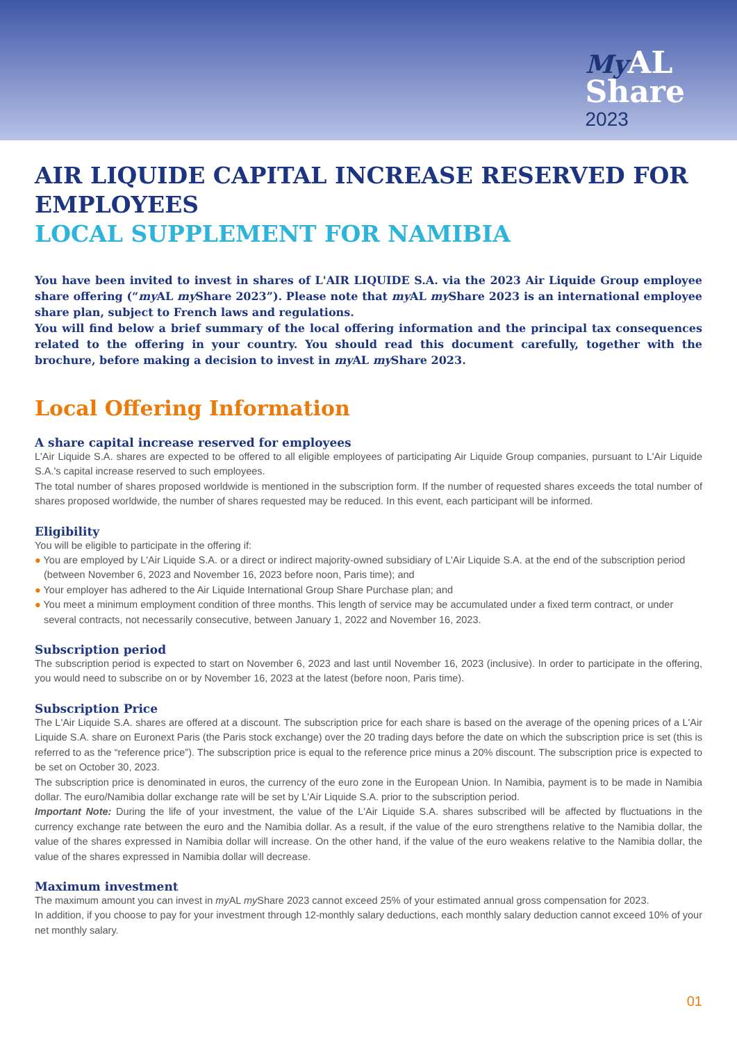My AL
Share
2023
AIR LIQUIDE CAPITAL INCREASE RESERVED FOR EMPLOYEES
LOCAL SUPPLEMENT FOR NAMIBIA
You have been invited to invest in shares of L'AIR LIQUIDE S.A. via the 2023 Air Liquide Group employee share offering (“my AL my Share 2023”). Please note that my AL my Share 2023 is an international employee share plan, subject to French laws and regulations.
You will find below a brief summary of the local offering information and the principal tax consequences related to the offering in your country. You should read this document carefully, together with the brochure, before making a decision to invest in my AL my Share 2023.
Local Offering Information
A share capital increase reserved for employees
L'Air Liquide S.A. shares are expected to be offered to all eligible employees of participating Air Liquide Group companies, pursuant to L'Air Liquide S.A.'s capital increase reserved to such employees.
The total number of shares proposed worldwide is mentioned in the subscription form. If the number of requested shares exceeds the total number of shares proposed worldwide, the number of shares requested may be reduced. In this event, each participant will be informed.
Eligibility
You will be eligible to participate in the offering if:
● You are employed by L'Air Liquide S.A. or a direct or indirect majority-owned subsidiary of L'Air Liquide S.A. at the end of the subscription period (between November 6, 2023 and November 16, 2023 before noon, Paris time); and
● Your employer has adhered to the Air Liquide International Group Share Purchase plan; and
● You meet a minimum employment condition of three months. This length of service may be accumulated under a fixed term contract, or under several contracts, not necessarily consecutive, between January 1, 2022 and November 16, 2023.
Subscription period
The subscription period is expected to start on November 6, 2023 and last until November 16, 2023 (inclusive). In order to participate in the offering, you would need to subscribe on or by November 16, 2023 at the latest (before noon, Paris time).
Subscription Price
The L'Air Liquide S.A. shares are offered at a discount. The subscription price for each share is based on the average of the opening prices of a L'Air Liquide S.A. share on Euronext Paris (the Paris stock exchange) over the 20 trading days before the date on which the subscription price is set (this is referred to as the “reference price”). The subscription price is equal to the reference price minus a 20% discount. The subscription price is expected to be set on October 30, 2023.
The subscription price is denominated in euros, the currency of the euro zone in the European Union. In Namibia, payment is to be made in Namibia dollar. The euro/Namibia dollar exchange rate will be set by L'Air Liquide S.A. prior to the subscription period.
Important Note: During the life of your investment, the value of the L'Air Liquide S.A. shares subscribed will be affected by fluctuations in the currency exchange rate between the euro and the Namibia dollar. As a result, if the value of the euro strengthens relative to the Namibia dollar, the value of the shares expressed in Namibia dollar will increase. On the other hand, if the value of the euro weakens relative to the Namibia dollar, the value of the shares expressed in Namibia dollar will decrease.
Maximum investment
The maximum amount you can invest in my AL my Share 2023 cannot exceed 25% of your estimated annual gross compensation for 2023.
In addition, if you choose to pay for your investment through 12-monthly salary deductions, each monthly salary deduction cannot exceed 10% of your net monthly salary.
01